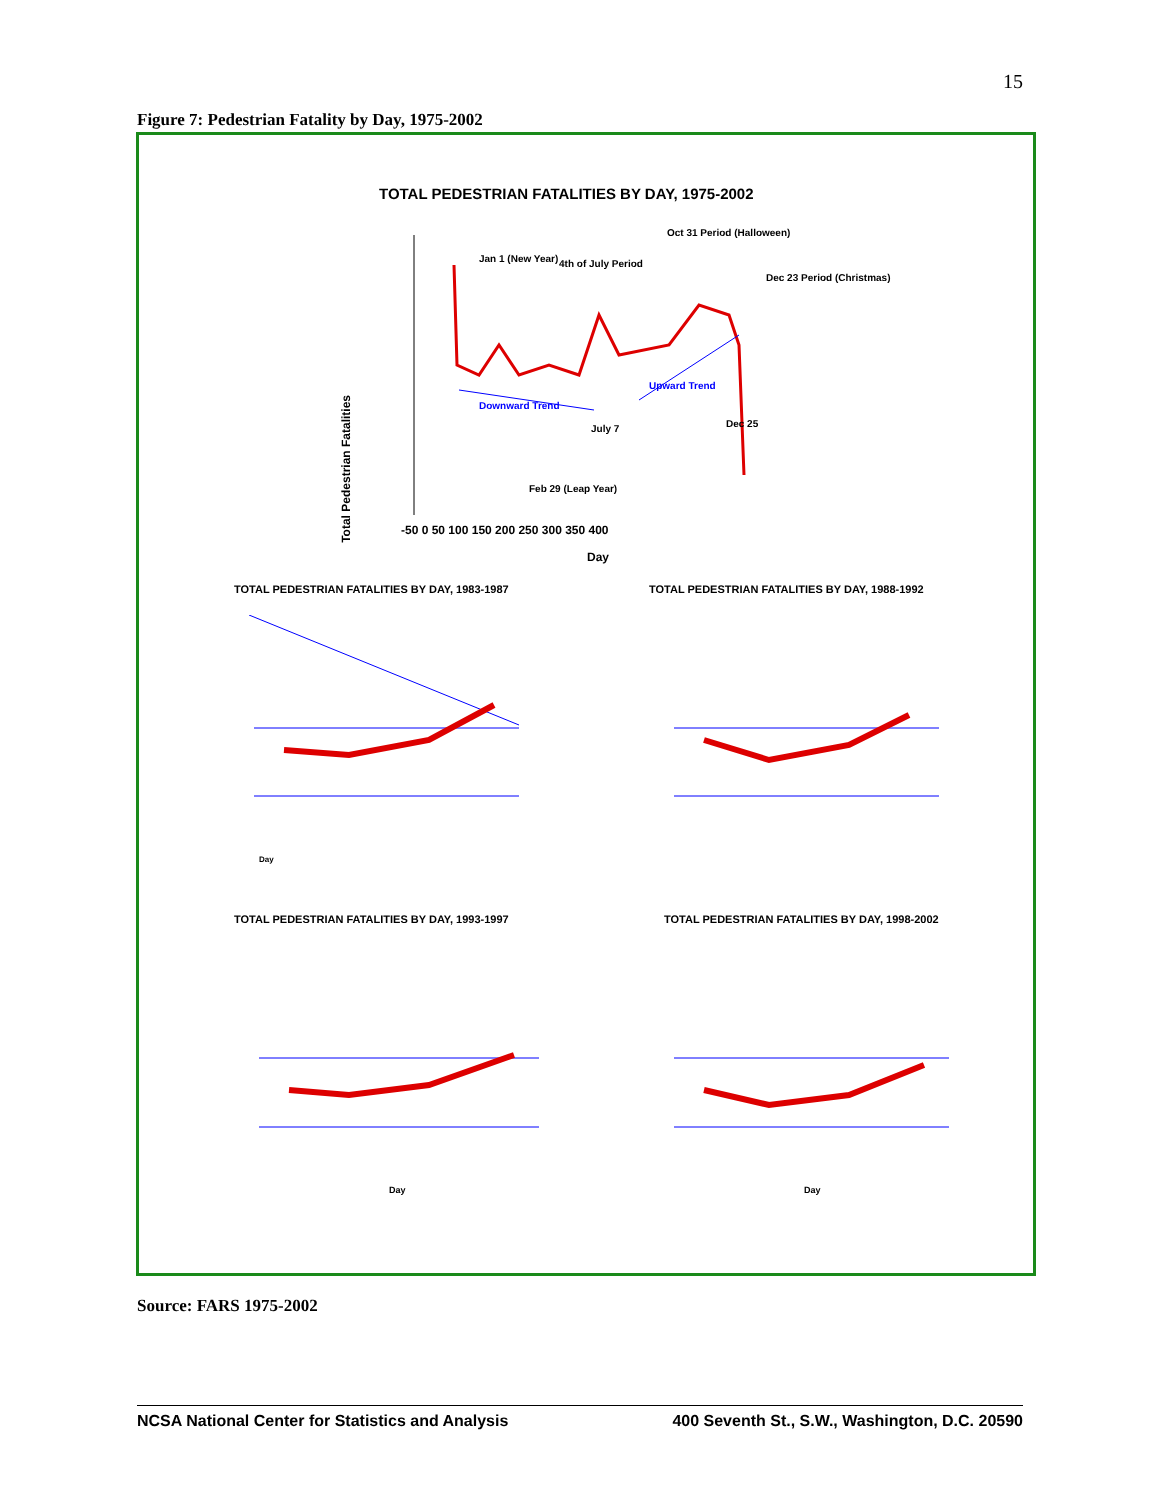15
Figure 7: Pedestrian Fatality by Day, 1975-2002
TOTAL PEDESTRIAN FATALITIES BY DAY, 1975-2002
Total Pedestrian Fatalities
Jan 1 (New Year) 4th of July Period
Oct 31 Period (Halloween)
Dec 23 Period (Christmas)
Downward Trend
Upward Trend
July 7 Dec 25
Feb 29 (Leap Year)
-50 0 50 100 150 200 250 300 350 400
Day
TOTAL PEDESTRIAN FATALITIES BY DAY, 1983-1987
TOTAL PEDESTRIAN FATALITIES BY DAY, 1988-1992
TOTAL PEDESTRIAN FATALITIES BY DAY, 1993-1997
TOTAL PEDESTRIAN FATALITIES BY DAY, 1998-2002
Day
Day Day
Source: FARS 1975-2002
NCSA National Center for Statistics and Analysis 400 Seventh St., S.W., Washington, D.C. 20590